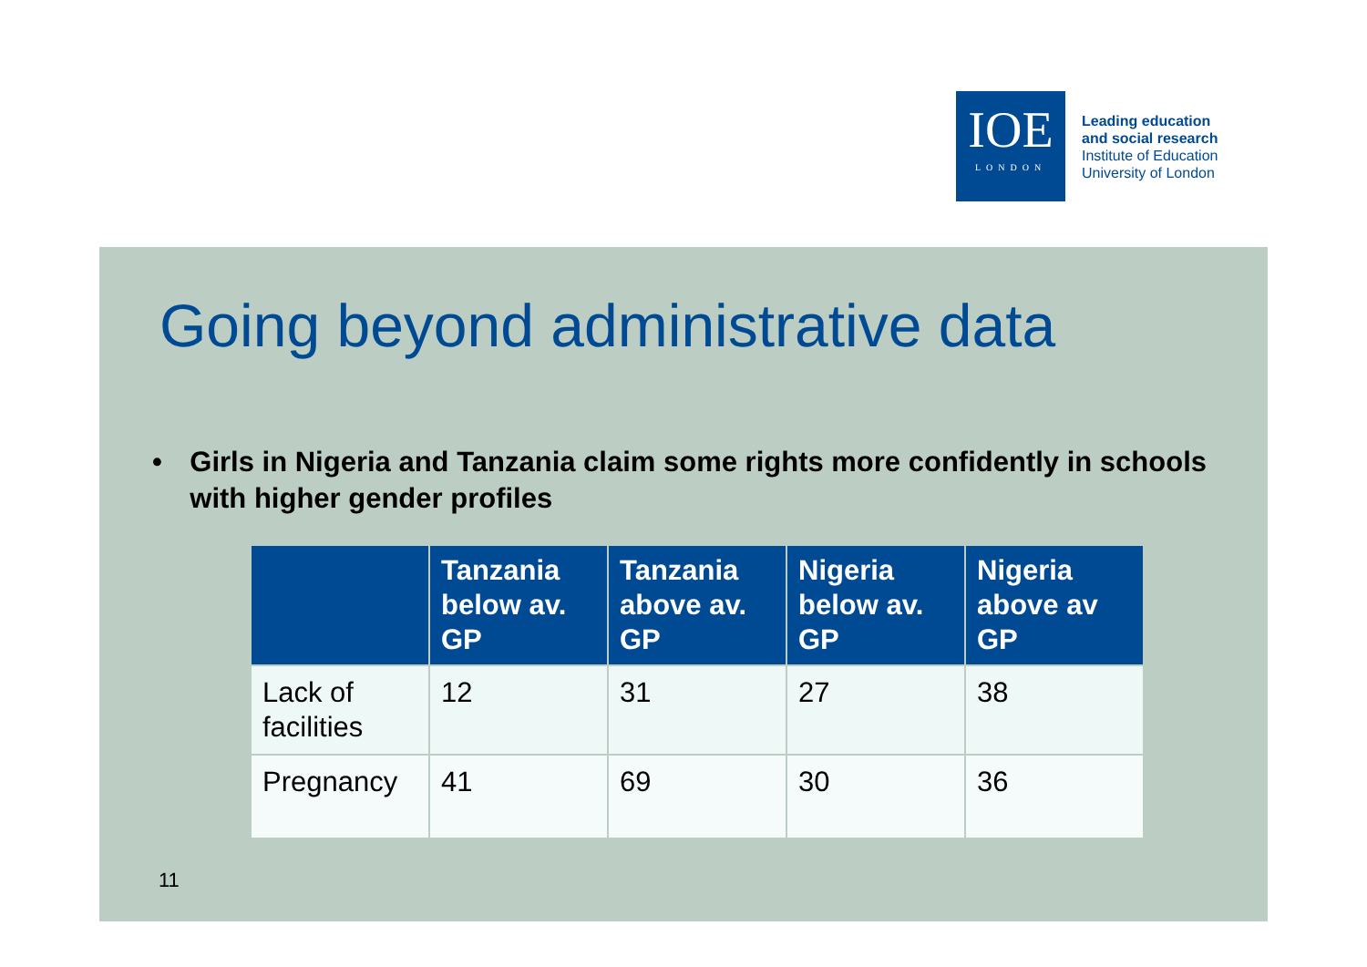IOE
LONDON
Leading education
and social research
Institute of Education
University of London
Going beyond administrative data
• Girls in Nigeria and Tanzania claim some rights more confidently in schools with higher gender profiles
| | Tanzania below av. GP | Tanzania above av. GP | Nigeria below av. GP | Nigeria above av GP |
| --- | --- | --- | --- | --- |
| Lack of facilities | 12 | 31 | 27 | 38 |
| Pregnancy | 41 | 69 | 30 | 36 |
11